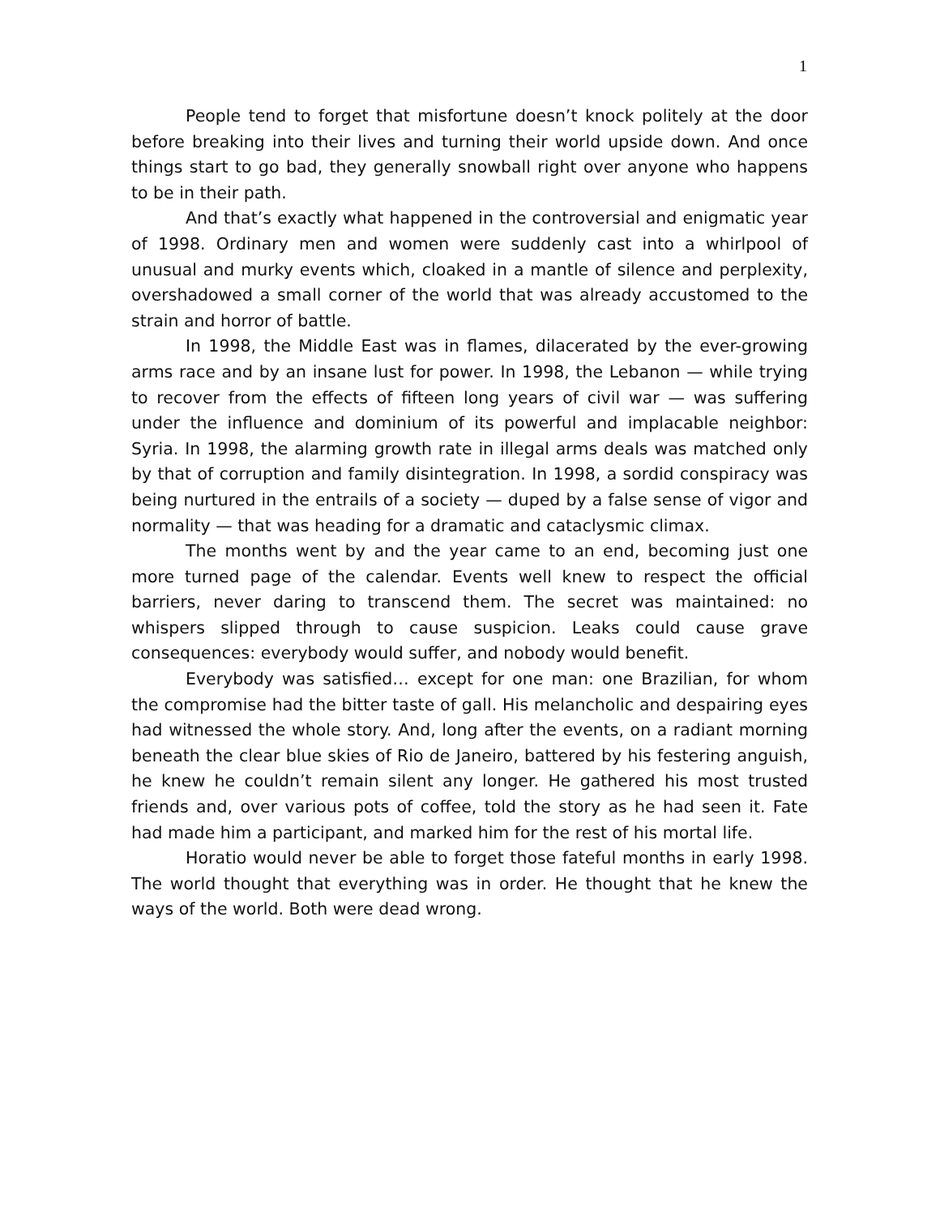1
People tend to forget that misfortune doesn’t knock politely at the door before breaking into their lives and turning their world upside down. And once things start to go bad, they generally snowball right over anyone who happens to be in their path.
And that’s exactly what happened in the controversial and enigmatic year of 1998. Ordinary men and women were suddenly cast into a whirlpool of unusual and murky events which, cloaked in a mantle of silence and perplexity, overshadowed a small corner of the world that was already accustomed to the strain and horror of battle.
In 1998, the Middle East was in flames, dilacerated by the ever-growing arms race and by an insane lust for power. In 1998, the Lebanon — while trying to recover from the effects of fifteen long years of civil war — was suffering under the influence and dominium of its powerful and implacable neighbor: Syria. In 1998, the alarming growth rate in illegal arms deals was matched only by that of corruption and family disintegration. In 1998, a sordid conspiracy was being nurtured in the entrails of a society — duped by a false sense of vigor and normality — that was heading for a dramatic and cataclysmic climax.
The months went by and the year came to an end, becoming just one more turned page of the calendar. Events well knew to respect the official barriers, never daring to transcend them. The secret was maintained: no whispers slipped through to cause suspicion. Leaks could cause grave consequences: everybody would suffer, and nobody would benefit.
Everybody was satisfied… except for one man: one Brazilian, for whom the compromise had the bitter taste of gall. His melancholic and despairing eyes had witnessed the whole story. And, long after the events, on a radiant morning beneath the clear blue skies of Rio de Janeiro, battered by his festering anguish, he knew he couldn’t remain silent any longer. He gathered his most trusted friends and, over various pots of coffee, told the story as he had seen it. Fate had made him a participant, and marked him for the rest of his mortal life.
Horatio would never be able to forget those fateful months in early 1998. The world thought that everything was in order. He thought that he knew the ways of the world. Both were dead wrong.